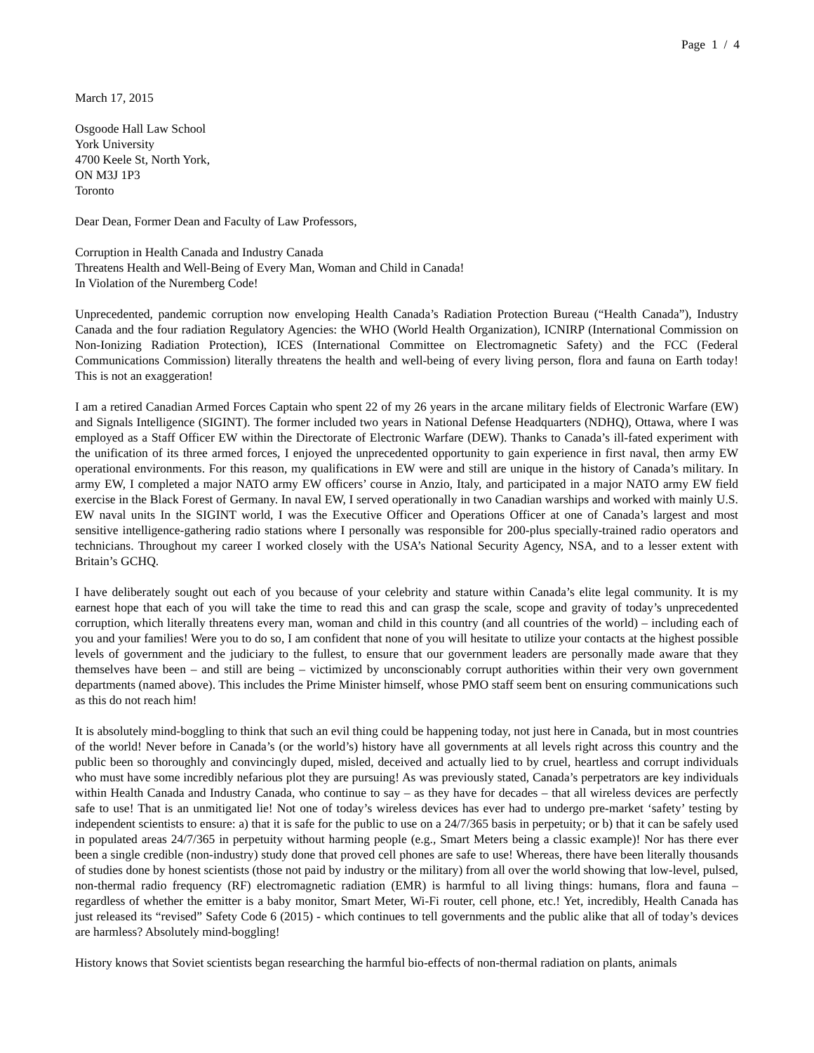Page 1 / 4
March 17, 2015
Osgoode Hall Law School
York University
4700 Keele St, North York,
ON M3J 1P3
Toronto
Dear Dean, Former Dean and Faculty of Law Professors,
Corruption in Health Canada and Industry Canada
Threatens Health and Well-Being of Every Man, Woman and Child in Canada!
In Violation of the Nuremberg Code!
Unprecedented, pandemic corruption now enveloping Health Canada’s Radiation Protection Bureau (“Health Canada”), Industry Canada and the four radiation Regulatory Agencies: the WHO (World Health Organization), ICNIRP (International Commission on Non-Ionizing Radiation Protection), ICES (International Committee on Electromagnetic Safety) and the FCC (Federal Communications Commission) literally threatens the health and well-being of every living person, flora and fauna on Earth today! This is not an exaggeration!
I am a retired Canadian Armed Forces Captain who spent 22 of my 26 years in the arcane military fields of Electronic Warfare (EW) and Signals Intelligence (SIGINT). The former included two years in National Defense Headquarters (NDHQ), Ottawa, where I was employed as a Staff Officer EW within the Directorate of Electronic Warfare (DEW). Thanks to Canada’s ill-fated experiment with the unification of its three armed forces, I enjoyed the unprecedented opportunity to gain experience in first naval, then army EW operational environments. For this reason, my qualifications in EW were and still are unique in the history of Canada’s military. In army EW, I completed a major NATO army EW officers’ course in Anzio, Italy, and participated in a major NATO army EW field exercise in the Black Forest of Germany. In naval EW, I served operationally in two Canadian warships and worked with mainly U.S. EW naval units In the SIGINT world, I was the Executive Officer and Operations Officer at one of Canada’s largest and most sensitive intelligence-gathering radio stations where I personally was responsible for 200-plus specially-trained radio operators and technicians. Throughout my career I worked closely with the USA’s National Security Agency, NSA, and to a lesser extent with Britain’s GCHQ.
I have deliberately sought out each of you because of your celebrity and stature within Canada’s elite legal community. It is my earnest hope that each of you will take the time to read this and can grasp the scale, scope and gravity of today’s unprecedented corruption, which literally threatens every man, woman and child in this country (and all countries of the world) – including each of you and your families! Were you to do so, I am confident that none of you will hesitate to utilize your contacts at the highest possible levels of government and the judiciary to the fullest, to ensure that our government leaders are personally made aware that they themselves have been – and still are being – victimized by unconscionably corrupt authorities within their very own government departments (named above). This includes the Prime Minister himself, whose PMO staff seem bent on ensuring communications such as this do not reach him!
It is absolutely mind-boggling to think that such an evil thing could be happening today, not just here in Canada, but in most countries of the world! Never before in Canada’s (or the world’s) history have all governments at all levels right across this country and the public been so thoroughly and convincingly duped, misled, deceived and actually lied to by cruel, heartless and corrupt individuals who must have some incredibly nefarious plot they are pursuing! As was previously stated, Canada’s perpetrators are key individuals within Health Canada and Industry Canada, who continue to say – as they have for decades – that all wireless devices are perfectly safe to use! That is an unmitigated lie! Not one of today’s wireless devices has ever had to undergo pre-market ‘safety’ testing by independent scientists to ensure: a) that it is safe for the public to use on a 24/7/365 basis in perpetuity; or b) that it can be safely used in populated areas 24/7/365 in perpetuity without harming people (e.g., Smart Meters being a classic example)! Nor has there ever been a single credible (non-industry) study done that proved cell phones are safe to use! Whereas, there have been literally thousands of studies done by honest scientists (those not paid by industry or the military) from all over the world showing that low-level, pulsed, non-thermal radio frequency (RF) electromagnetic radiation (EMR) is harmful to all living things: humans, flora and fauna – regardless of whether the emitter is a baby monitor, Smart Meter, Wi-Fi router, cell phone, etc.! Yet, incredibly, Health Canada has just released its “revised” Safety Code 6 (2015) - which continues to tell governments and the public alike that all of today’s devices are harmless? Absolutely mind-boggling!
History knows that Soviet scientists began researching the harmful bio-effects of non-thermal radiation on plants, animals